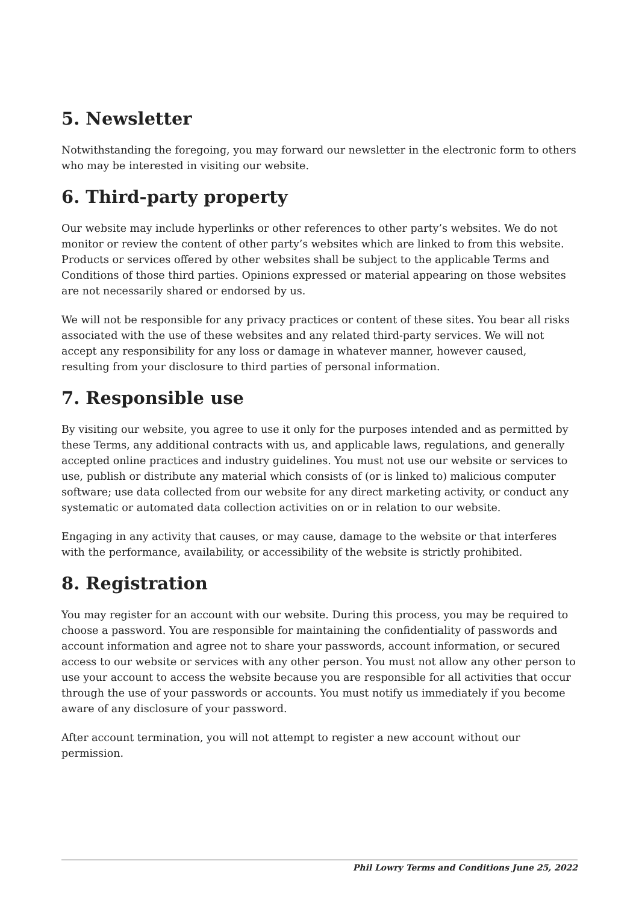5. Newsletter
Notwithstanding the foregoing, you may forward our newsletter in the electronic form to others who may be interested in visiting our website.
6. Third-party property
Our website may include hyperlinks or other references to other party’s websites. We do not monitor or review the content of other party’s websites which are linked to from this website. Products or services offered by other websites shall be subject to the applicable Terms and Conditions of those third parties. Opinions expressed or material appearing on those websites are not necessarily shared or endorsed by us.
We will not be responsible for any privacy practices or content of these sites. You bear all risks associated with the use of these websites and any related third-party services. We will not accept any responsibility for any loss or damage in whatever manner, however caused, resulting from your disclosure to third parties of personal information.
7. Responsible use
By visiting our website, you agree to use it only for the purposes intended and as permitted by these Terms, any additional contracts with us, and applicable laws, regulations, and generally accepted online practices and industry guidelines. You must not use our website or services to use, publish or distribute any material which consists of (or is linked to) malicious computer software; use data collected from our website for any direct marketing activity, or conduct any systematic or automated data collection activities on or in relation to our website.
Engaging in any activity that causes, or may cause, damage to the website or that interferes with the performance, availability, or accessibility of the website is strictly prohibited.
8. Registration
You may register for an account with our website. During this process, you may be required to choose a password. You are responsible for maintaining the confidentiality of passwords and account information and agree not to share your passwords, account information, or secured access to our website or services with any other person. You must not allow any other person to use your account to access the website because you are responsible for all activities that occur through the use of your passwords or accounts. You must notify us immediately if you become aware of any disclosure of your password.
After account termination, you will not attempt to register a new account without our permission.
Phil Lowry Terms and Conditions June 25, 2022